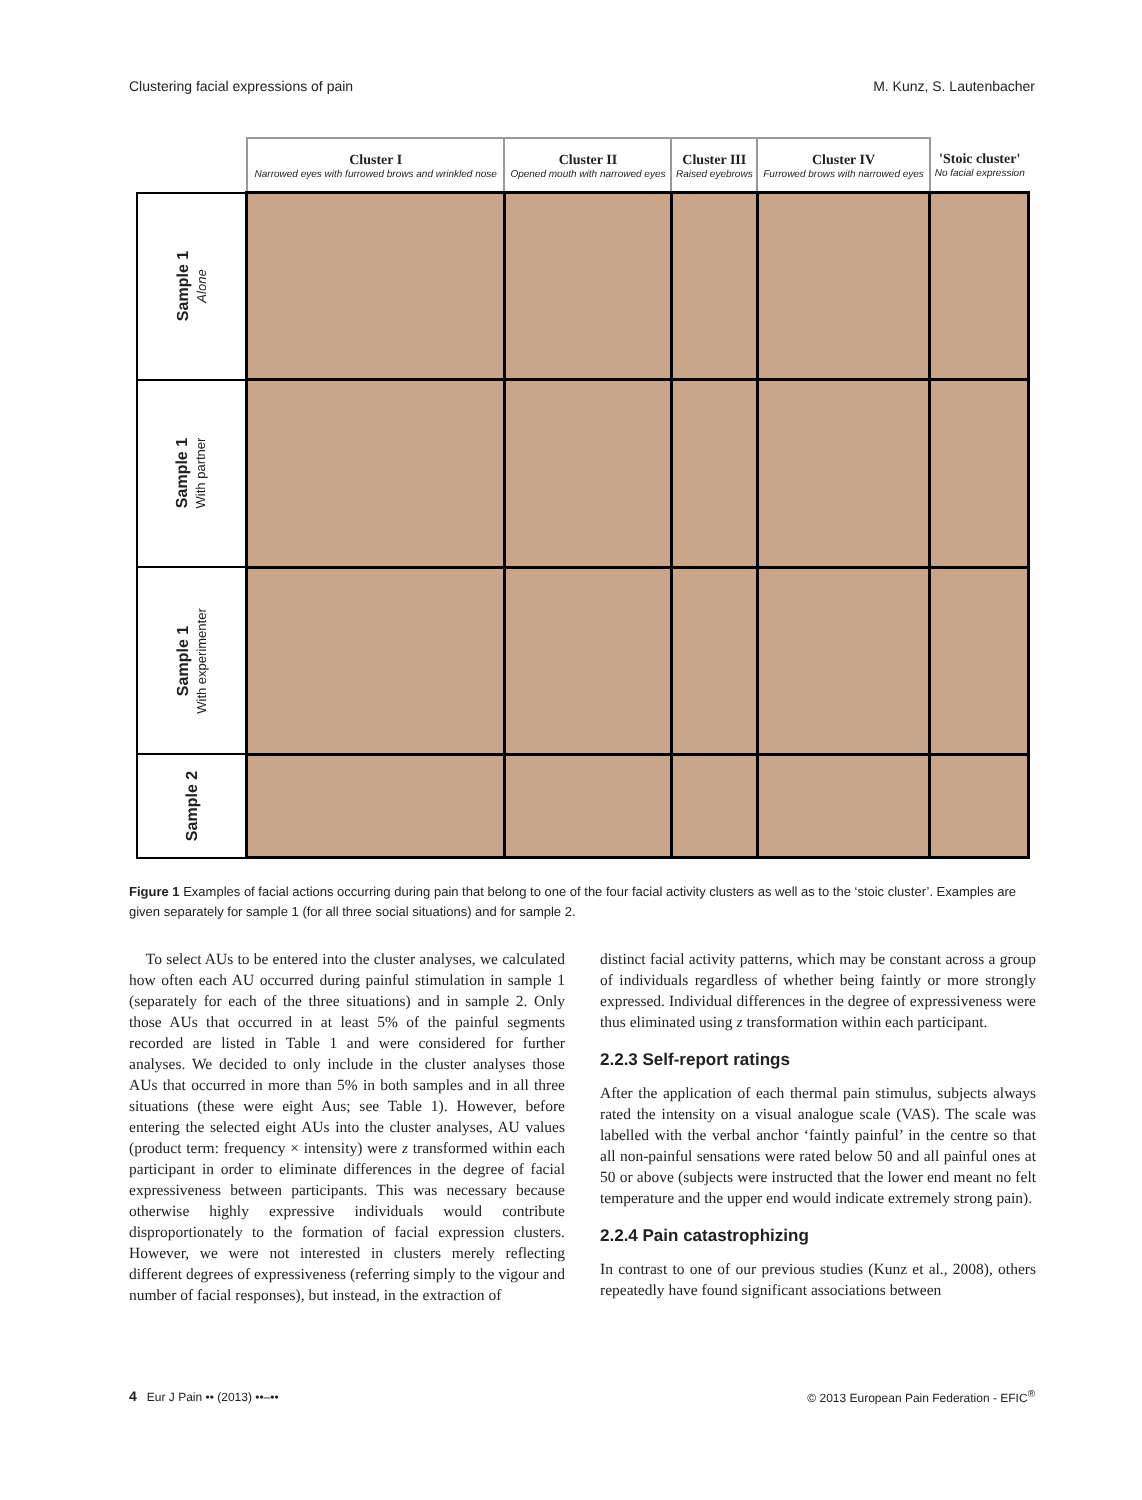Clustering facial expressions of pain M. Kunz, S. Lautenbacher
| | Cluster I Narrowed eyes with furrowed brows and wrinkled nose | Cluster II Opened mouth with narrowed eyes | Cluster III Raised eyebrows | Cluster IV Furrowed brows with narrowed eyes | 'Stoic cluster' No facial expression |
| --- | --- | --- | --- | --- | --- |
| Sample 1 Alone | | | | | |
| Sample 1 With partner | | | | | |
| Sample 1 With experimenter | | | | | |
| Sample 2 | | | | | |
Figure 1 Examples of facial actions occurring during pain that belong to one of the four facial activity clusters as well as to the ‘stoic cluster’. Examples are given separately for sample 1 (for all three social situations) and for sample 2.
To select AUs to be entered into the cluster analyses, we calculated how often each AU occurred during painful stimulation in sample 1 (separately for each of the three situations) and in sample 2. Only those AUs that occurred in at least 5% of the painful segments recorded are listed in Table 1 and were considered for further analyses. We decided to only include in the cluster analyses those AUs that occurred in more than 5% in both samples and in all three situations (these were eight Aus; see Table 1). However, before entering the selected eight AUs into the cluster analyses, AU values (product term: frequency × intensity) were z transformed within each participant in order to eliminate differences in the degree of facial expressiveness between participants. This was necessary because otherwise highly expressive individuals would contribute disproportionately to the formation of facial expression clusters. However, we were not interested in clusters merely reflecting different degrees of expressiveness (referring simply to the vigour and number of facial responses), but instead, in the extraction of
distinct facial activity patterns, which may be constant across a group of individuals regardless of whether being faintly or more strongly expressed. Individual differences in the degree of expressiveness were thus eliminated using z transformation within each participant.
2.2.3 Self-report ratings
After the application of each thermal pain stimulus, subjects always rated the intensity on a visual analogue scale (VAS). The scale was labelled with the verbal anchor ‘faintly painful’ in the centre so that all non-painful sensations were rated below 50 and all painful ones at 50 or above (subjects were instructed that the lower end meant no felt temperature and the upper end would indicate extremely strong pain).
2.2.4 Pain catastrophizing
In contrast to one of our previous studies (Kunz et al., 2008), others repeatedly have found significant associations between
4 Eur J Pain •• (2013) ••–•• © 2013 European Pain Federation - EFIC<sup>®</sup>